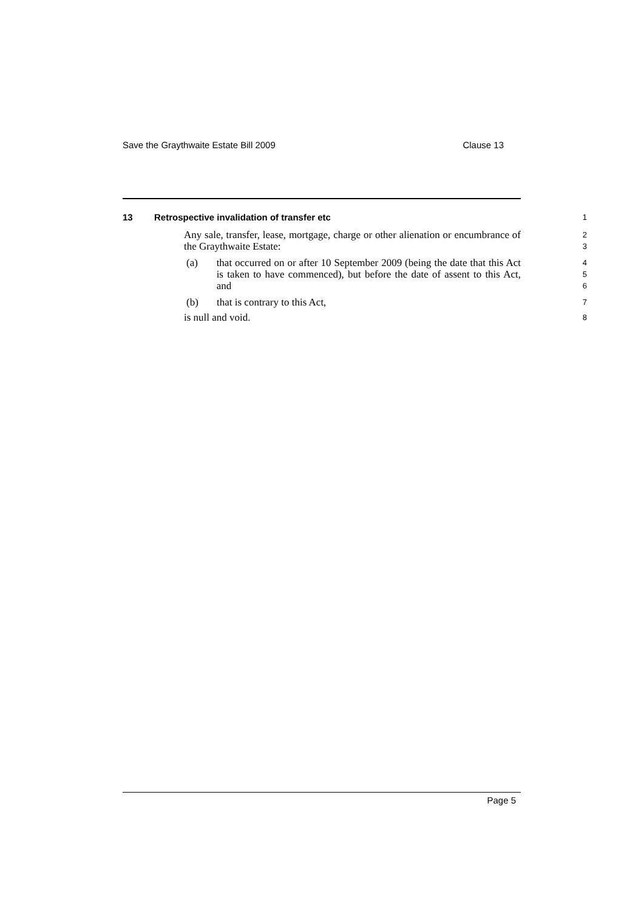Save the Graythwaite Estate Bill 2009 Clause 13
13 Retrospective invalidation of transfer etc
1
Any sale, transfer, lease, mortgage, charge or other alienation or encumbrance of the Graythwaite Estate:
2
3
(a) that occurred on or after 10 September 2009 (being the date that this Act is taken to have commenced), but before the date of assent to this Act, and
4
5
6
(b) that is contrary to this Act,
7
is null and void.
8
Page 5